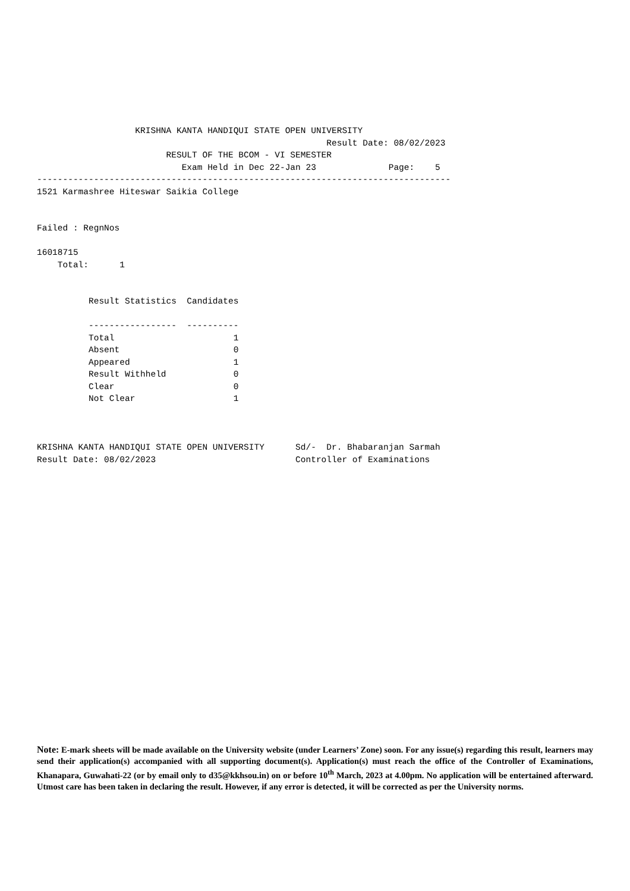KRISHNA KANTA HANDIQUI STATE OPEN UNIVERSITY
                                                        Result Date: 08/02/2023
                         RESULT OF THE BCOM - VI SEMESTER
                            Exam Held in Dec 22-Jan 23              Page:    5
--------------------------------------------------------------------------------
1521 Karmashree Hiteswar Saikia College


Failed : RegnNos

16018715
    Total:      1


          Result Statistics  Candidates

          -----------------  ----------
          Total                       1
          Absent                      0
          Appeared                    1
          Result Withheld             0
          Clear                       0
          Not Clear                   1



KRISHNA KANTA HANDIQUI STATE OPEN UNIVERSITY      Sd/-  Dr. Bhabaranjan Sarmah
Result Date: 08/02/2023                           Controller of Examinations
Note: E-mark sheets will be made available on the University website (under Learners’ Zone) soon. For any issue(s) regarding this result, learners may send their application(s) accompanied with all supporting document(s). Application(s) must reach the office of the Controller of Examinations, Khanapara, Guwahati-22 (or by email only to d35@kkhsou.in) on or before 10<sup>th</sup> March, 2023 at 4.00pm. No application will be entertained afterward. Utmost care has been taken in declaring the result. However, if any error is detected, it will be corrected as per the University norms.